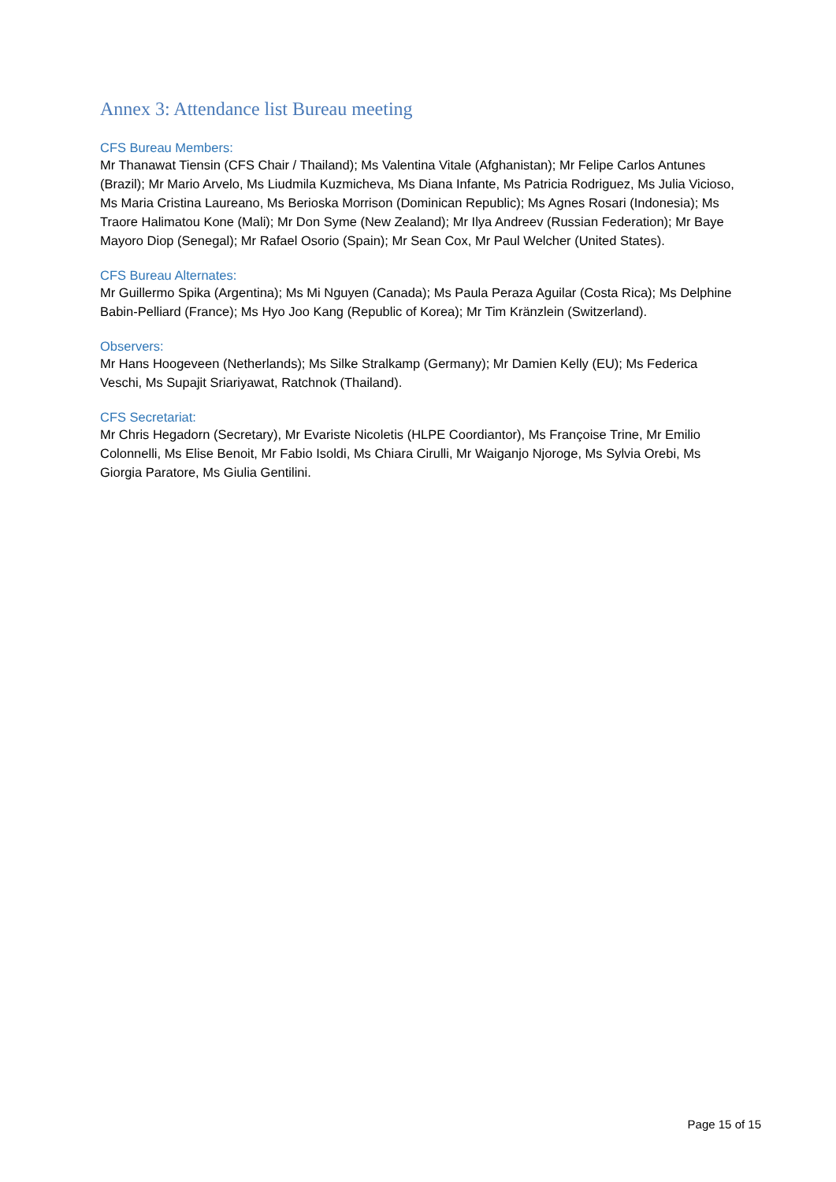Annex 3: Attendance list Bureau meeting
CFS Bureau Members:
Mr Thanawat Tiensin (CFS Chair / Thailand); Ms Valentina Vitale (Afghanistan); Mr Felipe Carlos Antunes (Brazil); Mr Mario Arvelo, Ms Liudmila Kuzmicheva, Ms Diana Infante, Ms Patricia Rodriguez, Ms Julia Vicioso, Ms Maria Cristina Laureano, Ms Berioska Morrison (Dominican Republic); Ms Agnes Rosari (Indonesia); Ms Traore Halimatou Kone (Mali); Mr Don Syme (New Zealand); Mr Ilya Andreev (Russian Federation); Mr Baye Mayoro Diop (Senegal); Mr Rafael Osorio (Spain); Mr Sean Cox, Mr Paul Welcher (United States).
CFS Bureau Alternates:
Mr Guillermo Spika (Argentina); Ms Mi Nguyen (Canada); Ms Paula Peraza Aguilar (Costa Rica); Ms Delphine Babin-Pelliard (France); Ms Hyo Joo Kang (Republic of Korea); Mr Tim Kränzlein (Switzerland).
Observers:
Mr Hans Hoogeveen (Netherlands); Ms Silke Stralkamp (Germany); Mr Damien Kelly (EU); Ms Federica Veschi, Ms Supajit Sriariyawat, Ratchnok (Thailand).
CFS Secretariat:
Mr Chris Hegadorn (Secretary), Mr Evariste Nicoletis (HLPE Coordiantor), Ms Françoise Trine, Mr Emilio Colonnelli, Ms Elise Benoit, Mr Fabio Isoldi, Ms Chiara Cirulli, Mr Waiganjo Njoroge, Ms Sylvia Orebi, Ms Giorgia Paratore, Ms Giulia Gentilini.
Page 15 of 15